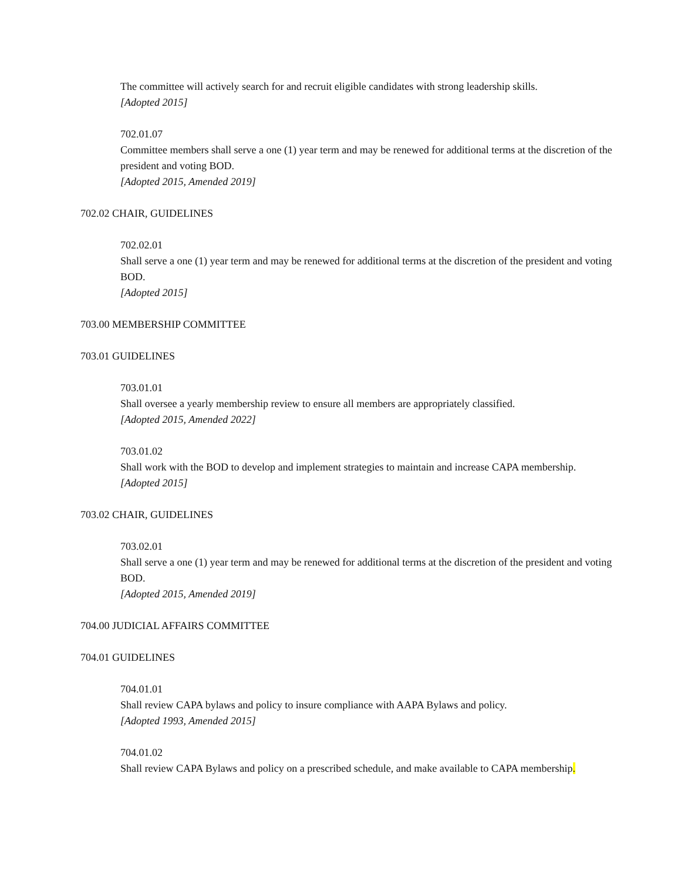The committee will actively search for and recruit eligible candidates with strong leadership skills.
[Adopted 2015]
702.01.07
Committee members shall serve a one (1) year term and may be renewed for additional terms at the discretion of the president and voting BOD.
[Adopted 2015, Amended 2019]
702.02 CHAIR, GUIDELINES
702.02.01
Shall serve a one (1) year term and may be renewed for additional terms at the discretion of the president and voting BOD.
[Adopted 2015]
703.00 MEMBERSHIP COMMITTEE
703.01 GUIDELINES
703.01.01
Shall oversee a yearly membership review to ensure all members are appropriately classified.
[Adopted 2015, Amended 2022]
703.01.02
Shall work with the BOD to develop and implement strategies to maintain and increase CAPA membership.
[Adopted 2015]
703.02 CHAIR, GUIDELINES
703.02.01
Shall serve a one (1) year term and may be renewed for additional terms at the discretion of the president and voting BOD.
[Adopted 2015, Amended 2019]
704.00 JUDICIAL AFFAIRS COMMITTEE
704.01 GUIDELINES
704.01.01
Shall review CAPA bylaws and policy to insure compliance with AAPA Bylaws and policy.
[Adopted 1993, Amended 2015]
704.01.02
Shall review CAPA Bylaws and policy on a prescribed schedule, and make available to CAPA membership.